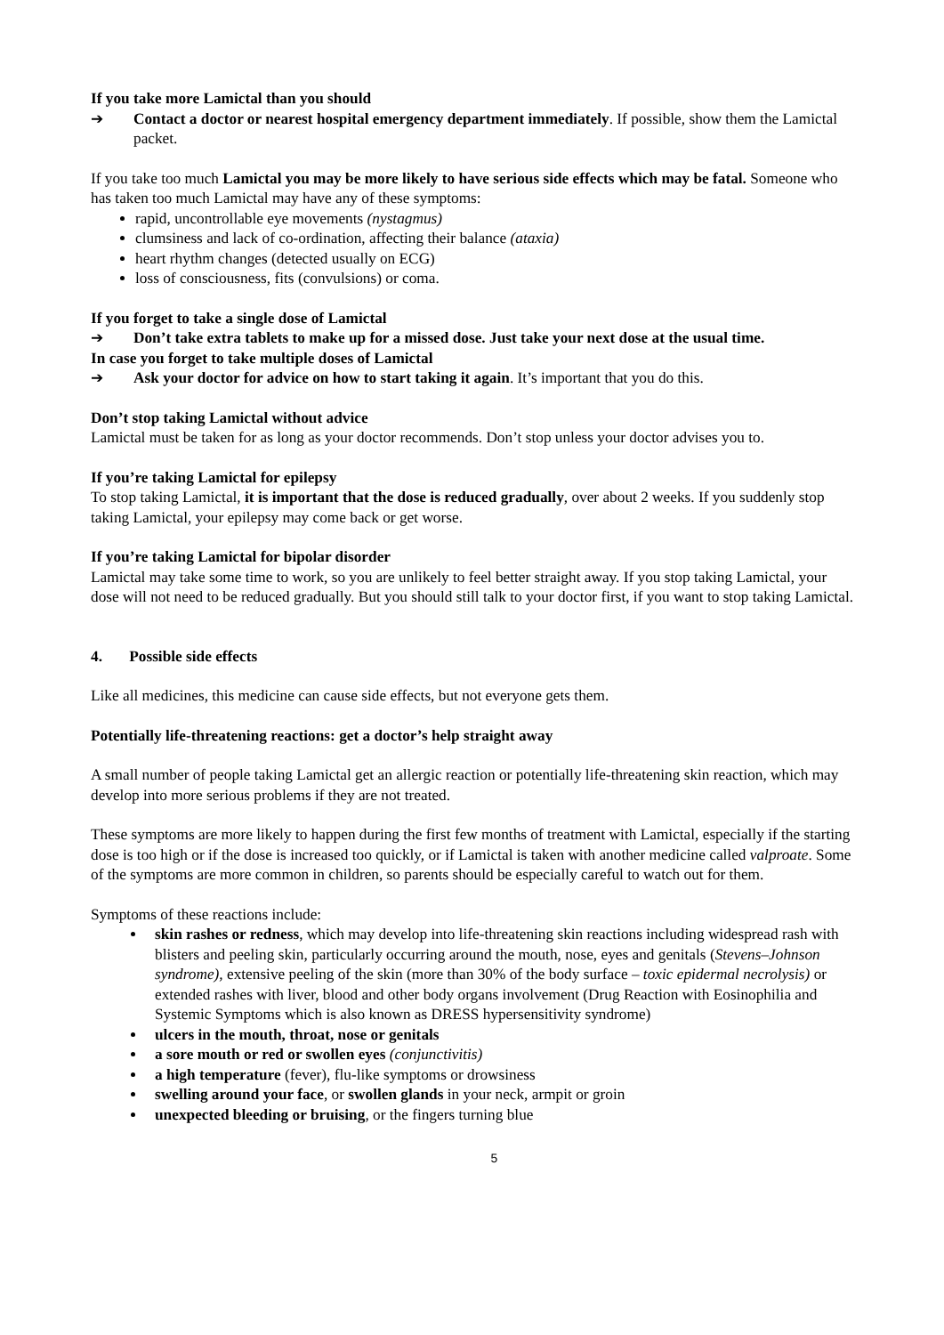If you take more Lamictal than you should
➔ Contact a doctor or nearest hospital emergency department immediately. If possible, show them the Lamictal packet.
If you take too much Lamictal you may be more likely to have serious side effects which may be fatal. Someone who has taken too much Lamictal may have any of these symptoms:
rapid, uncontrollable eye movements (nystagmus)
clumsiness and lack of co-ordination, affecting their balance (ataxia)
heart rhythm changes (detected usually on ECG)
loss of consciousness, fits (convulsions) or coma.
If you forget to take a single dose of Lamictal
➔ Don’t take extra tablets to make up for a missed dose. Just take your next dose at the usual time.
In case you forget to take multiple doses of Lamictal
➔ Ask your doctor for advice on how to start taking it again. It’s important that you do this.
Don’t stop taking Lamictal without advice
Lamictal must be taken for as long as your doctor recommends. Don’t stop unless your doctor advises you to.
If you’re taking Lamictal for epilepsy
To stop taking Lamictal, it is important that the dose is reduced gradually, over about 2 weeks. If you suddenly stop taking Lamictal, your epilepsy may come back or get worse.
If you’re taking Lamictal for bipolar disorder
Lamictal may take some time to work, so you are unlikely to feel better straight away. If you stop taking Lamictal, your dose will not need to be reduced gradually. But you should still talk to your doctor first, if you want to stop taking Lamictal.
4. Possible side effects
Like all medicines, this medicine can cause side effects, but not everyone gets them.
Potentially life-threatening reactions: get a doctor’s help straight away
A small number of people taking Lamictal get an allergic reaction or potentially life-threatening skin reaction, which may develop into more serious problems if they are not treated.
These symptoms are more likely to happen during the first few months of treatment with Lamictal, especially if the starting dose is too high or if the dose is increased too quickly, or if Lamictal is taken with another medicine called valproate. Some of the symptoms are more common in children, so parents should be especially careful to watch out for them.
Symptoms of these reactions include:
skin rashes or redness, which may develop into life-threatening skin reactions including widespread rash with blisters and peeling skin, particularly occurring around the mouth, nose, eyes and genitals (Stevens–Johnson syndrome), extensive peeling of the skin (more than 30% of the body surface – toxic epidermal necrolysis) or extended rashes with liver, blood and other body organs involvement (Drug Reaction with Eosinophilia and Systemic Symptoms which is also known as DRESS hypersensitivity syndrome)
ulcers in the mouth, throat, nose or genitals
a sore mouth or red or swollen eyes (conjunctivitis)
a high temperature (fever), flu-like symptoms or drowsiness
swelling around your face, or swollen glands in your neck, armpit or groin
unexpected bleeding or bruising, or the fingers turning blue
5